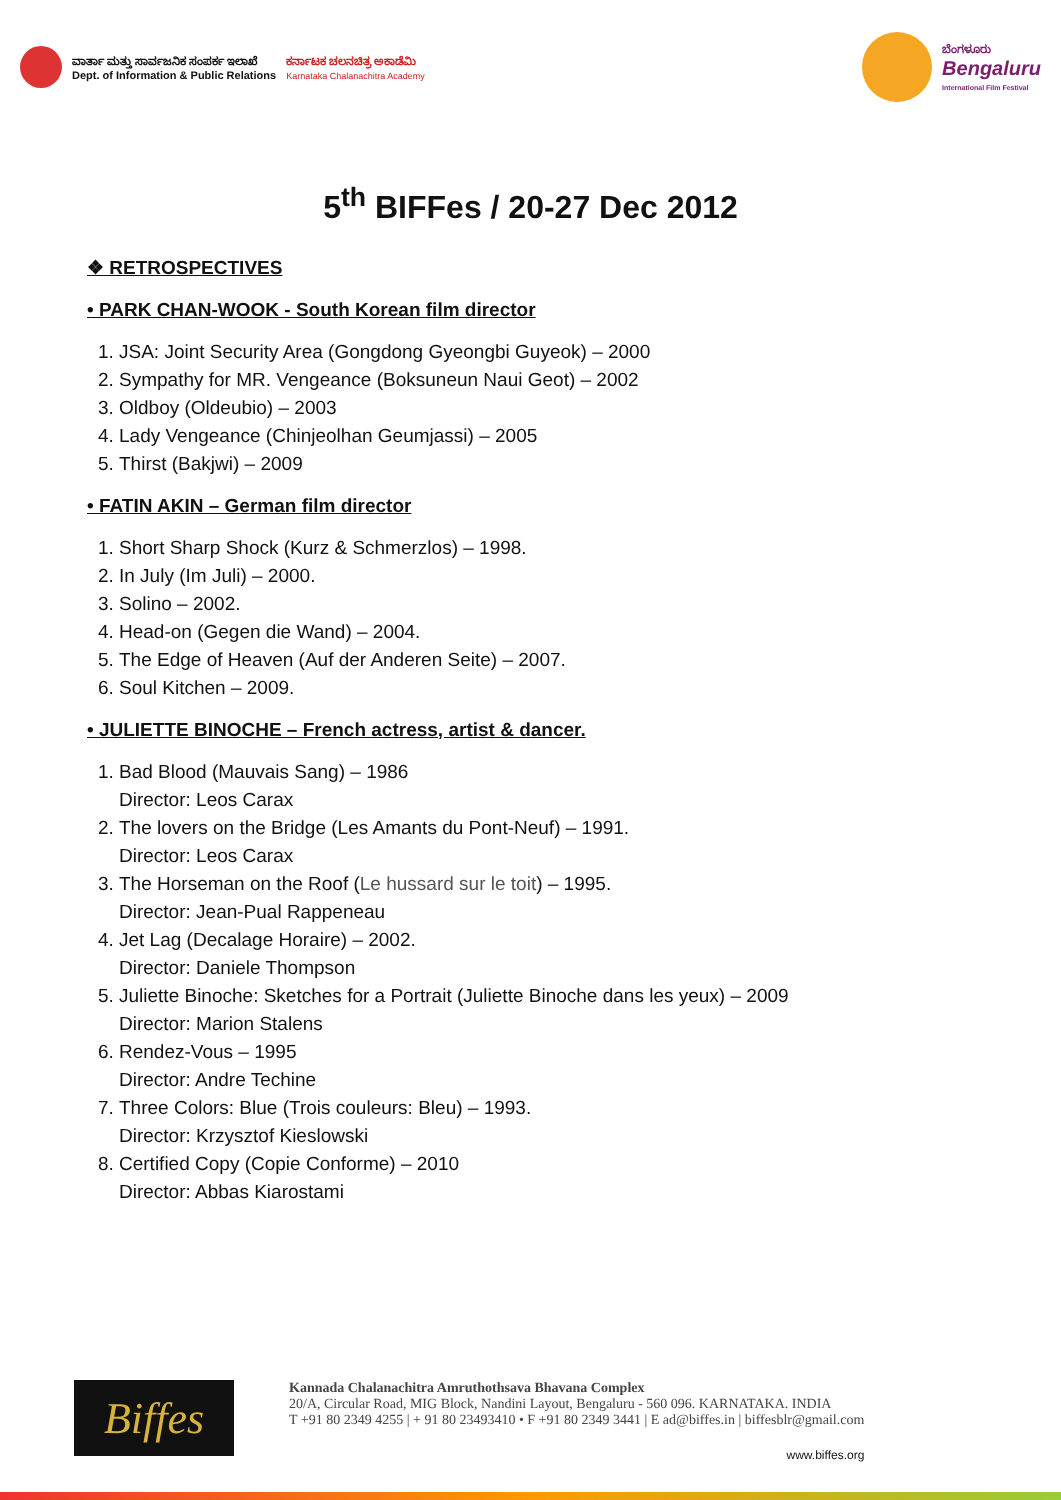ವಾರ್ತಾ ಮತ್ತು ಸಾರ್ವಜನಿಕ ಸಂಪರ್ಕ ಇಲಾಖೆ
Dept. of Information & Public Relations
ಕರ್ನಾಟಕ ಚಲನಚಿತ್ರ ಅಕಾಡೆಮಿ
Karnataka Chalanachitra Academy
ಬೆಂಗಳೂರು
Bengaluru
International Film Festival
5<sup>th</sup> BIFFes / 20-27 Dec 2012
❖ RETROSPECTIVES
• PARK CHAN-WOOK - South Korean film director
1. JSA: Joint Security Area (Gongdong Gyeongbi Guyeok) – 2000
2. Sympathy for MR. Vengeance (Boksuneun Naui Geot) – 2002
3. Oldboy (Oldeubio) – 2003
4. Lady Vengeance (Chinjeolhan Geumjassi) – 2005
5. Thirst (Bakjwi) – 2009
• FATIN AKIN – German film director
1. Short Sharp Shock (Kurz & Schmerzlos) – 1998.
2. In July (Im Juli) – 2000.
3. Solino – 2002.
4. Head-on (Gegen die Wand) – 2004.
5. The Edge of Heaven (Auf der Anderen Seite) – 2007.
6. Soul Kitchen – 2009.
• JULIETTE BINOCHE – French actress, artist & dancer.
1. Bad Blood (Mauvais Sang) – 1986
Director: Leos Carax
2. The lovers on the Bridge (Les Amants du Pont-Neuf) – 1991.
Director: Leos Carax
3. The Horseman on the Roof (Le hussard sur le toit) – 1995.
Director: Jean-Pual Rappeneau
4. Jet Lag (Decalage Horaire) – 2002.
Director: Daniele Thompson
5. Juliette Binoche: Sketches for a Portrait (Juliette Binoche dans les yeux) – 2009
Director: Marion Stalens
6. Rendez-Vous – 1995
Director: Andre Techine
7. Three Colors: Blue (Trois couleurs: Bleu) – 1993.
Director: Krzysztof Kieslowski
8. Certified Copy (Copie Conforme) – 2010
Director: Abbas Kiarostami
Biffes
Kannada Chalanachitra Amruthothsava Bhavana Complex
20/A, Circular Road, MIG Block, Nandini Layout, Bengaluru - 560 096. KARNATAKA. INDIA
T +91 80 2349 4255 | + 91 80 23493410 • F +91 80 2349 3441 | E ad@biffes.in | biffesblr@gmail.com
www.biffes.org